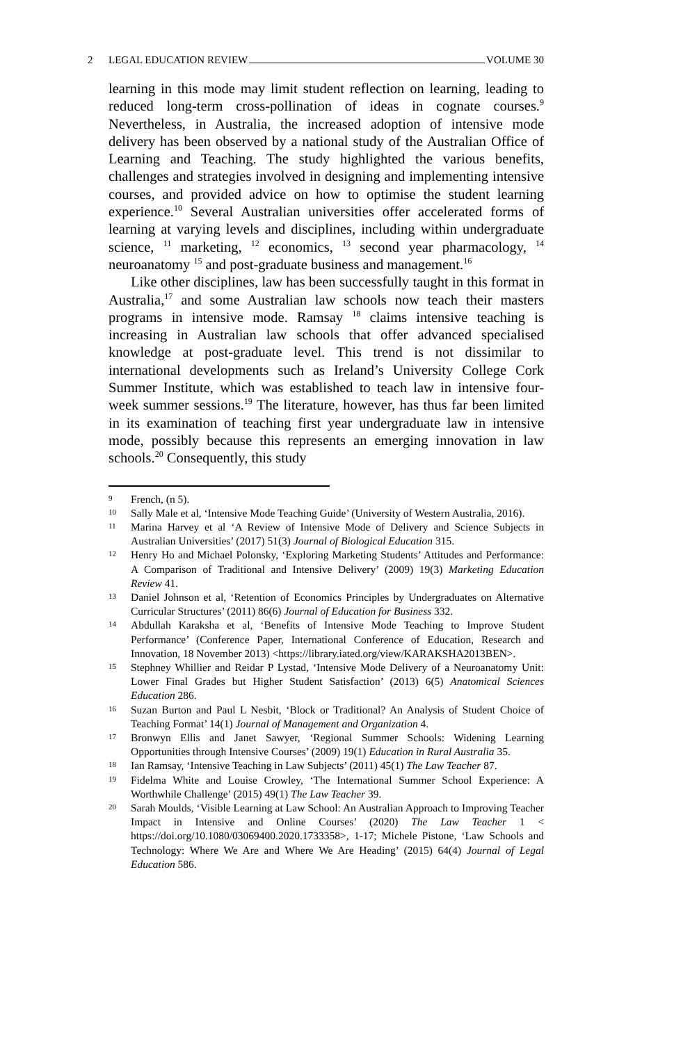2 LEGAL EDUCATION REVIEW VOLUME 30
learning in this mode may limit student reflection on learning, leading to reduced long-term cross-pollination of ideas in cognate courses.<sup>9</sup> Nevertheless, in Australia, the increased adoption of intensive mode delivery has been observed by a national study of the Australian Office of Learning and Teaching. The study highlighted the various benefits, challenges and strategies involved in designing and implementing intensive courses, and provided advice on how to optimise the student learning experience.<sup>10</sup> Several Australian universities offer accelerated forms of learning at varying levels and disciplines, including within undergraduate science, <sup>11</sup> marketing, <sup>12</sup> economics, <sup>13</sup> second year pharmacology, <sup>14</sup> neuroanatomy <sup>15</sup> and post-graduate business and management.<sup>16</sup>
Like other disciplines, law has been successfully taught in this format in Australia,<sup>17</sup> and some Australian law schools now teach their masters programs in intensive mode. Ramsay <sup>18</sup> claims intensive teaching is increasing in Australian law schools that offer advanced specialised knowledge at post-graduate level. This trend is not dissimilar to international developments such as Ireland’s University College Cork Summer Institute, which was established to teach law in intensive four-week summer sessions.<sup>19</sup> The literature, however, has thus far been limited in its examination of teaching first year undergraduate law in intensive mode, possibly because this represents an emerging innovation in law schools.<sup>20</sup> Consequently, this study
9 French, (n 5).
10 Sally Male et al, ‘Intensive Mode Teaching Guide’ (University of Western Australia, 2016).
11 Marina Harvey et al ‘A Review of Intensive Mode of Delivery and Science Subjects in Australian Universities’ (2017) 51(3) Journal of Biological Education 315.
12 Henry Ho and Michael Polonsky, ‘Exploring Marketing Students’ Attitudes and Performance: A Comparison of Traditional and Intensive Delivery’ (2009) 19(3) Marketing Education Review 41.
13 Daniel Johnson et al, ‘Retention of Economics Principles by Undergraduates on Alternative Curricular Structures’ (2011) 86(6) Journal of Education for Business 332.
14 Abdullah Karaksha et al, ‘Benefits of Intensive Mode Teaching to Improve Student Performance’ (Conference Paper, International Conference of Education, Research and Innovation, 18 November 2013) <https://library.iated.org/view/KARAKSHA2013BEN>.
15 Stephney Whillier and Reidar P Lystad, ‘Intensive Mode Delivery of a Neuroanatomy Unit: Lower Final Grades but Higher Student Satisfaction’ (2013) 6(5) Anatomical Sciences Education 286.
16 Suzan Burton and Paul L Nesbit, ‘Block or Traditional? An Analysis of Student Choice of Teaching Format’ 14(1) Journal of Management and Organization 4.
17 Bronwyn Ellis and Janet Sawyer, ‘Regional Summer Schools: Widening Learning Opportunities through Intensive Courses’ (2009) 19(1) Education in Rural Australia 35.
18 Ian Ramsay, ‘Intensive Teaching in Law Subjects’ (2011) 45(1) The Law Teacher 87.
19 Fidelma White and Louise Crowley, ‘The International Summer School Experience: A Worthwhile Challenge’ (2015) 49(1) The Law Teacher 39.
20 Sarah Moulds, ‘Visible Learning at Law School: An Australian Approach to Improving Teacher Impact in Intensive and Online Courses’ (2020) The Law Teacher 1 < https://doi.org/10.1080/03069400.2020.1733358>, 1-17; Michele Pistone, ‘Law Schools and Technology: Where We Are and Where We Are Heading’ (2015) 64(4) Journal of Legal Education 586.